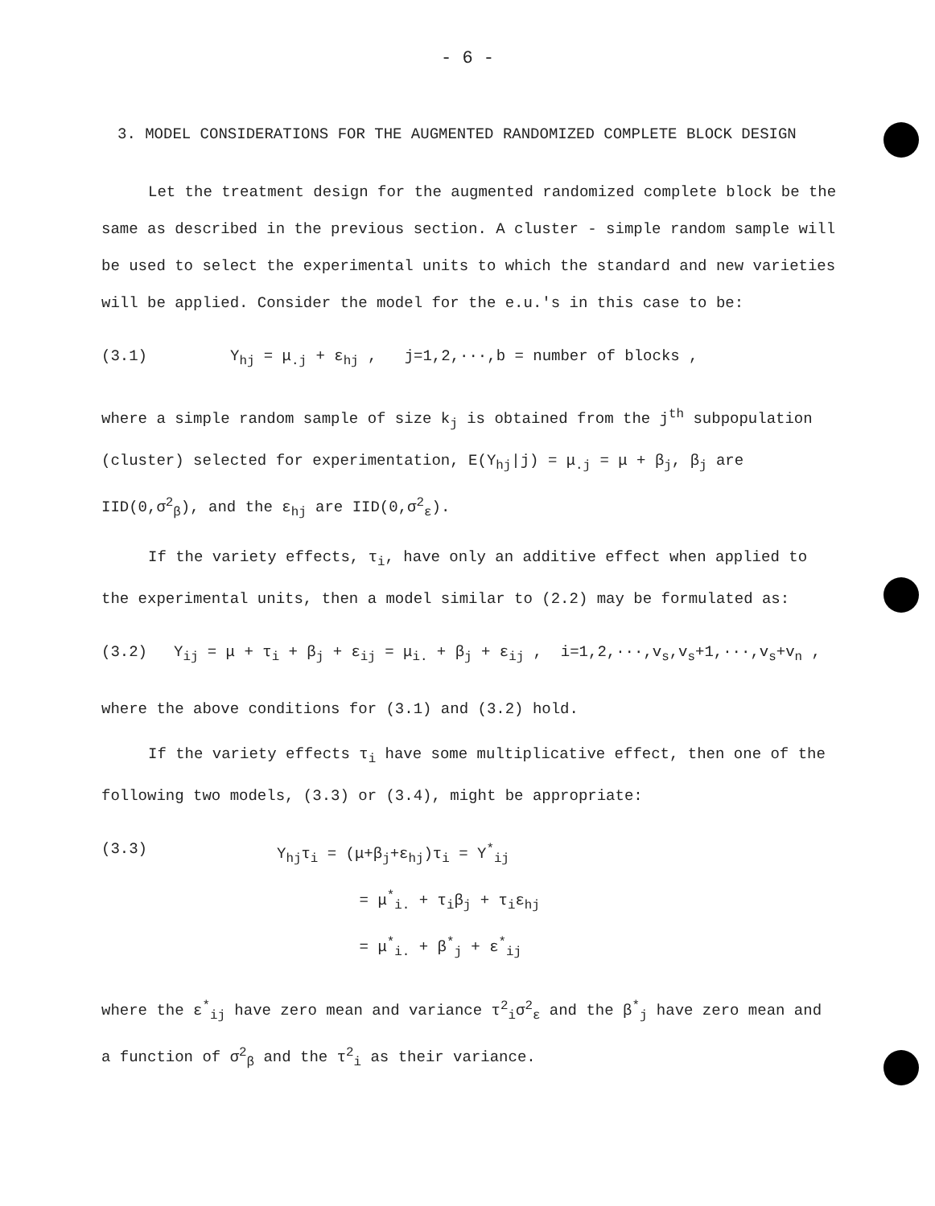- 6 -
3. MODEL CONSIDERATIONS FOR THE AUGMENTED RANDOMIZED COMPLETE BLOCK DESIGN
Let the treatment design for the augmented randomized complete block be the same as described in the previous section. A cluster - simple random sample will be used to select the experimental units to which the standard and new varieties will be applied. Consider the model for the e.u.'s in this case to be:
(3.1) Y<sub>hj</sub> = μ<sub>.j</sub> + ε<sub>hj</sub> , j=1,2,···,b = number of blocks ,
where a simple random sample of size k<sub>j</sub> is obtained from the j<sup>th</sup> subpopulation (cluster) selected for experimentation, E(Y<sub>hj</sub>|j) = μ<sub>.j</sub> = μ + β<sub>j</sub>, β<sub>j</sub> are IID(0,σ<sup>2</sup><sub>β</sub>), and the ε<sub>hj</sub> are IID(0,σ<sup>2</sup><sub>ε</sub>).
If the variety effects, τ<sub>i</sub>, have only an additive effect when applied to the experimental units, then a model similar to (2.2) may be formulated as:
(3.2) Y<sub>ij</sub> = μ + τ<sub>i</sub> + β<sub>j</sub> + ε<sub>ij</sub> = μ<sub>i.</sub> + β<sub>j</sub> + ε<sub>ij</sub> , i=1,2,···,v<sub>s</sub>,v<sub>s</sub>+1,···,v<sub>s</sub>+v<sub>n</sub> ,
where the above conditions for (3.1) and (3.2) hold.
If the variety effects τ<sub>i</sub> have some multiplicative effect, then one of the following two models, (3.3) or (3.4), might be appropriate:
(3.3) Y<sub>hj</sub>τ<sub>i</sub> = (μ+β<sub>j</sub>+ε<sub>hj</sub>)τ<sub>i</sub> = Y<sup>*</sup><sub>ij</sub>
= μ<sup>*</sup><sub>i.</sub> + τ<sub>i</sub>β<sub>j</sub> + τ<sub>i</sub>ε<sub>hj</sub>
= μ<sup>*</sup><sub>i.</sub> + β<sup>*</sup><sub>j</sub> + ε<sup>*</sup><sub>ij</sub>
where the ε<sup>*</sup><sub>ij</sub> have zero mean and variance τ<sup>2</sup><sub>i</sub>σ<sup>2</sup><sub>ε</sub> and the β<sup>*</sup><sub>j</sub> have zero mean and a function of σ<sup>2</sup><sub>β</sub> and the τ<sup>2</sup><sub>i</sub> as their variance.